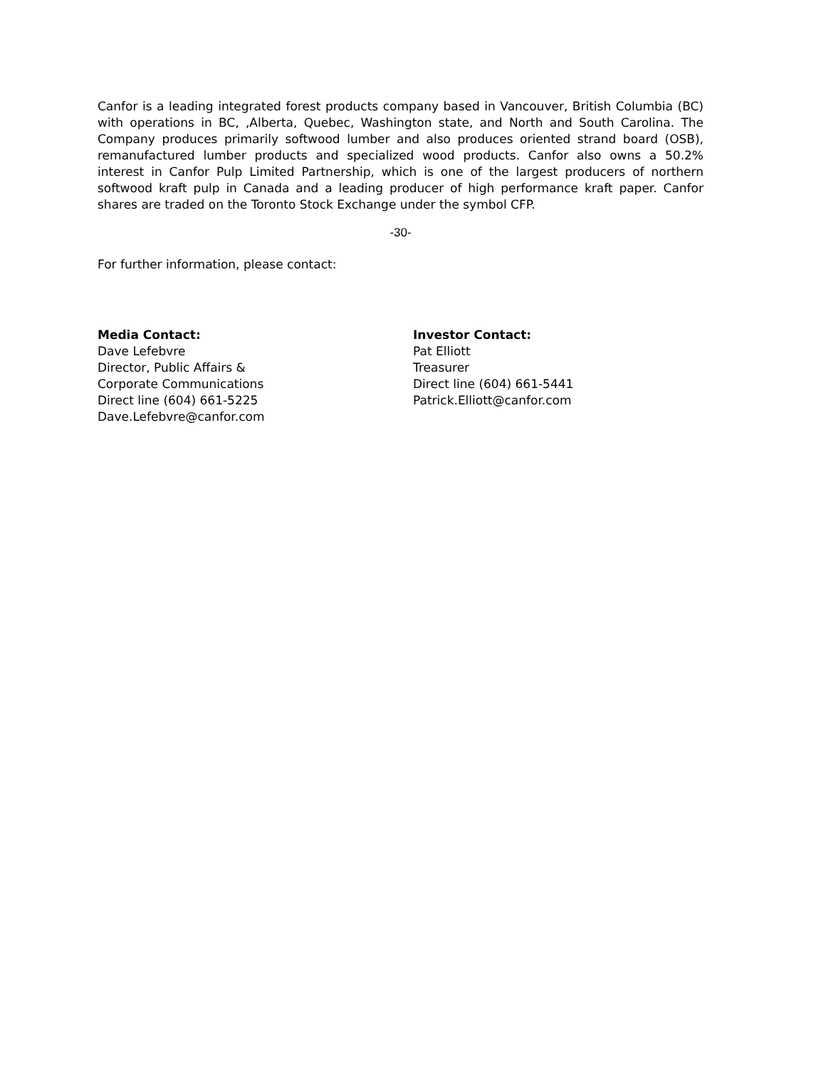Canfor is a leading integrated forest products company based in Vancouver, British Columbia (BC) with operations in BC, ,Alberta, Quebec, Washington state, and North and South Carolina. The Company produces primarily softwood lumber and also produces oriented strand board (OSB), remanufactured lumber products and specialized wood products. Canfor also owns a 50.2% interest in Canfor Pulp Limited Partnership, which is one of the largest producers of northern softwood kraft pulp in Canada and a leading producer of high performance kraft paper. Canfor shares are traded on the Toronto Stock Exchange under the symbol CFP.
-30-
For further information, please contact:
Media Contact:
Dave Lefebvre
Director, Public Affairs &
Corporate Communications
Direct line (604) 661-5225
Dave.Lefebvre@canfor.com
Investor Contact:
Pat Elliott
Treasurer
Direct line (604) 661-5441
Patrick.Elliott@canfor.com